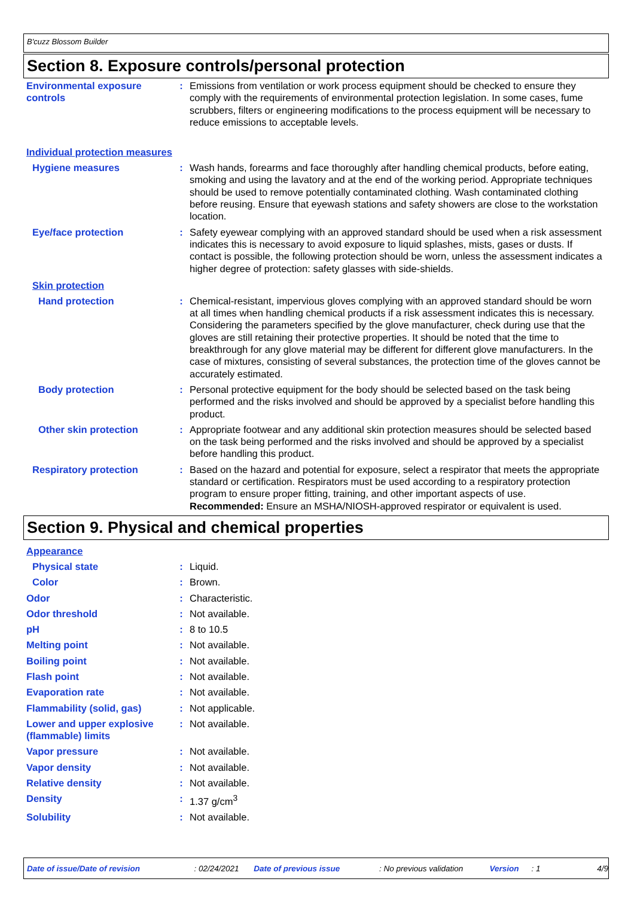B'cuzz Blossom Builder
Section 8. Exposure controls/personal protection
Environmental exposure controls
: Emissions from ventilation or work process equipment should be checked to ensure they comply with the requirements of environmental protection legislation. In some cases, fume scrubbers, filters or engineering modifications to the process equipment will be necessary to reduce emissions to acceptable levels.
Individual protection measures
Hygiene measures : Wash hands, forearms and face thoroughly after handling chemical products, before eating, smoking and using the lavatory and at the end of the working period. Appropriate techniques should be used to remove potentially contaminated clothing. Wash contaminated clothing before reusing. Ensure that eyewash stations and safety showers are close to the workstation location.
Eye/face protection : Safety eyewear complying with an approved standard should be used when a risk assessment indicates this is necessary to avoid exposure to liquid splashes, mists, gases or dusts. If contact is possible, the following protection should be worn, unless the assessment indicates a higher degree of protection: safety glasses with side-shields.
Skin protection
Hand protection : Chemical-resistant, impervious gloves complying with an approved standard should be worn at all times when handling chemical products if a risk assessment indicates this is necessary. Considering the parameters specified by the glove manufacturer, check during use that the gloves are still retaining their protective properties. It should be noted that the time to breakthrough for any glove material may be different for different glove manufacturers. In the case of mixtures, consisting of several substances, the protection time of the gloves cannot be accurately estimated.
Body protection : Personal protective equipment for the body should be selected based on the task being performed and the risks involved and should be approved by a specialist before handling this product.
Other skin protection : Appropriate footwear and any additional skin protection measures should be selected based on the task being performed and the risks involved and should be approved by a specialist before handling this product.
Respiratory protection : Based on the hazard and potential for exposure, select a respirator that meets the appropriate standard or certification. Respirators must be used according to a respiratory protection program to ensure proper fitting, training, and other important aspects of use.
Recommended: Ensure an MSHA/NIOSH-approved respirator or equivalent is used.
Section 9. Physical and chemical properties
Appearance
Physical state : Liquid.
Color : Brown.
Odor : Characteristic.
Odor threshold : Not available.
pH : 8 to 10.5
Melting point : Not available.
Boiling point : Not available.
Flash point : Not available.
Evaporation rate : Not available.
Flammability (solid, gas) : Not applicable.
Lower and upper explosive (flammable) limits
: Not available.
Vapor pressure : Not available.
Vapor density : Not available.
Relative density : Not available.
Density : 1.37 g/cm<sup>3</sup>
Solubility : Not available.
Date of issue/Date of revision: 02/24/2021 Date of previous issue: No previous validation Version: 1 4/9